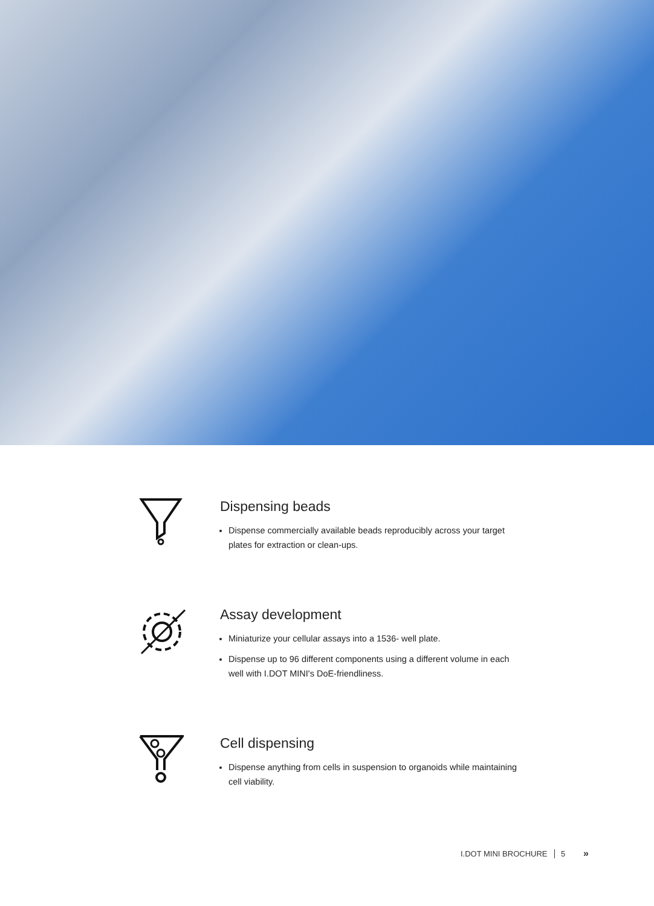Dispensing beads
Dispense commercially available beads reproducibly across your target plates for extraction or clean-ups.
Assay development
Miniaturize your cellular assays into a 1536- well plate.
Dispense up to 96 different components using a different volume in each well with I.DOT MINI's DoE-friendliness.
Cell dispensing
Dispense anything from cells in suspension to organoids while maintaining cell viability.
I.DOT MINI BROCHURE 5 »